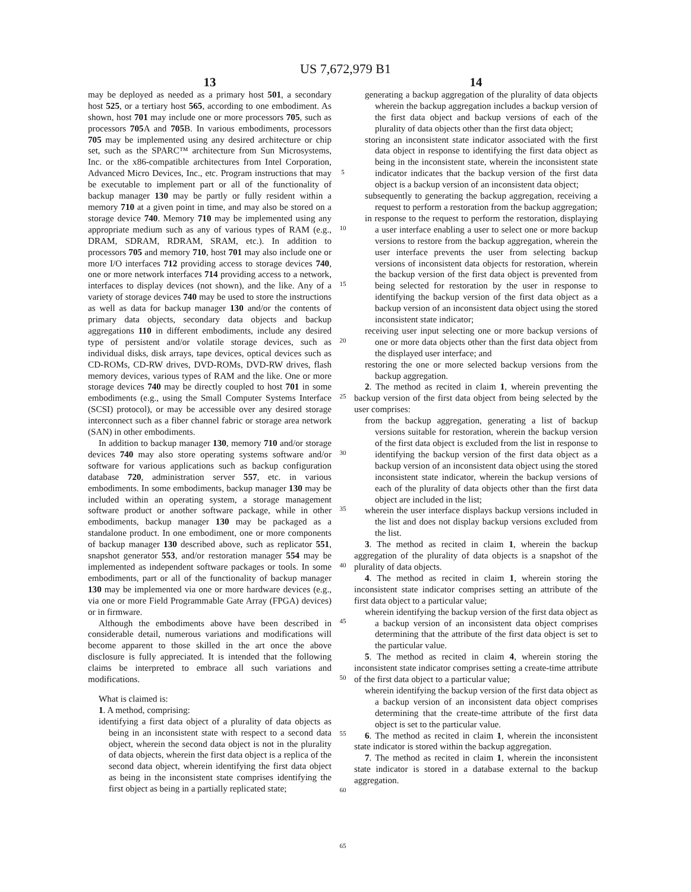US 7,672,979 B1
13
may be deployed as needed as a primary host 501, a secondary host 525, or a tertiary host 565, according to one embodiment. As shown, host 701 may include one or more processors 705, such as processors 705 A and 705 B. In various embodiments, processors 705 may be implemented using any desired architecture or chip set, such as the SPARC™ architecture from Sun Microsystems, Inc. or the x86-compatible architectures from Intel Corporation, Advanced Micro Devices, Inc., etc. Program instructions that may be executable to implement part or all of the functionality of backup manager 130 may be partly or fully resident within a memory 710 at a given point in time, and may also be stored on a storage device 740. Memory 710 may be implemented using any appropriate medium such as any of various types of RAM (e.g., DRAM, SDRAM, RDRAM, SRAM, etc.). In addition to processors 705 and memory 710, host 701 may also include one or more I/O interfaces 712 providing access to storage devices 740, one or more network interfaces 714 providing access to a network, interfaces to display devices (not shown), and the like. Any of a variety of storage devices 740 may be used to store the instructions as well as data for backup manager 130 and/or the contents of primary data objects, secondary data objects and backup aggregations 110 in different embodiments, include any desired type of persistent and/or volatile storage devices, such as individual disks, disk arrays, tape devices, optical devices such as CD-ROMs, CD-RW drives, DVD-ROMs, DVD-RW drives, flash memory devices, various types of RAM and the like. One or more storage devices 740 may be directly coupled to host 701 in some embodiments (e.g., using the Small Computer Systems Interface (SCSI) protocol), or may be accessible over any desired storage interconnect such as a fiber channel fabric or storage area network (SAN) in other embodiments.
In addition to backup manager 130, memory 710 and/or storage devices 740 may also store operating systems software and/or software for various applications such as backup configuration database 720, administration server 557, etc. in various embodiments. In some embodiments, backup manager 130 may be included within an operating system, a storage management software product or another software package, while in other embodiments, backup manager 130 may be packaged as a standalone product. In one embodiment, one or more components of backup manager 130 described above, such as replicator 551, snapshot generator 553, and/or restoration manager 554 may be implemented as independent software packages or tools. In some embodiments, part or all of the functionality of backup manager 130 may be implemented via one or more hardware devices (e.g., via one or more Field Programmable Gate Array (FPGA) devices) or in firmware.
Although the embodiments above have been described in considerable detail, numerous variations and modifications will become apparent to those skilled in the art once the above disclosure is fully appreciated. It is intended that the following claims be interpreted to embrace all such variations and modifications.
What is claimed is:
1. A method, comprising:
identifying a first data object of a plurality of data objects as being in an inconsistent state with respect to a second data object, wherein the second data object is not in the plurality of data objects, wherein the first data object is a replica of the second data object, wherein identifying the first data object as being in the inconsistent state comprises identifying the first object as being in a partially replicated state;
5
10
15
20
25
30
35
40
45
50
55
60
65
14
generating a backup aggregation of the plurality of data objects wherein the backup aggregation includes a backup version of the first data object and backup versions of each of the plurality of data objects other than the first data object;
storing an inconsistent state indicator associated with the first data object in response to identifying the first data object as being in the inconsistent state, wherein the inconsistent state indicator indicates that the backup version of the first data object is a backup version of an inconsistent data object;
subsequently to generating the backup aggregation, receiving a request to perform a restoration from the backup aggregation;
in response to the request to perform the restoration, displaying a user interface enabling a user to select one or more backup versions to restore from the backup aggregation, wherein the user interface prevents the user from selecting backup versions of inconsistent data objects for restoration, wherein the backup version of the first data object is prevented from being selected for restoration by the user in response to identifying the backup version of the first data object as a backup version of an inconsistent data object using the stored inconsistent state indicator;
receiving user input selecting one or more backup versions of one or more data objects other than the first data object from the displayed user interface; and
restoring the one or more selected backup versions from the backup aggregation.
2. The method as recited in claim 1, wherein preventing the backup version of the first data object from being selected by the user comprises:
from the backup aggregation, generating a list of backup versions suitable for restoration, wherein the backup version of the first data object is excluded from the list in response to identifying the backup version of the first data object as a backup version of an inconsistent data object using the stored inconsistent state indicator, wherein the backup versions of each of the plurality of data objects other than the first data object are included in the list;
wherein the user interface displays backup versions included in the list and does not display backup versions excluded from the list.
3. The method as recited in claim 1, wherein the backup aggregation of the plurality of data objects is a snapshot of the plurality of data objects.
4. The method as recited in claim 1, wherein storing the inconsistent state indicator comprises setting an attribute of the first data object to a particular value;
wherein identifying the backup version of the first data object as a backup version of an inconsistent data object comprises determining that the attribute of the first data object is set to the particular value.
5. The method as recited in claim 4, wherein storing the inconsistent state indicator comprises setting a create-time attribute of the first data object to a particular value;
wherein identifying the backup version of the first data object as a backup version of an inconsistent data object comprises determining that the create-time attribute of the first data object is set to the particular value.
6. The method as recited in claim 1, wherein the inconsistent state indicator is stored within the backup aggregation.
7. The method as recited in claim 1, wherein the inconsistent state indicator is stored in a database external to the backup aggregation.